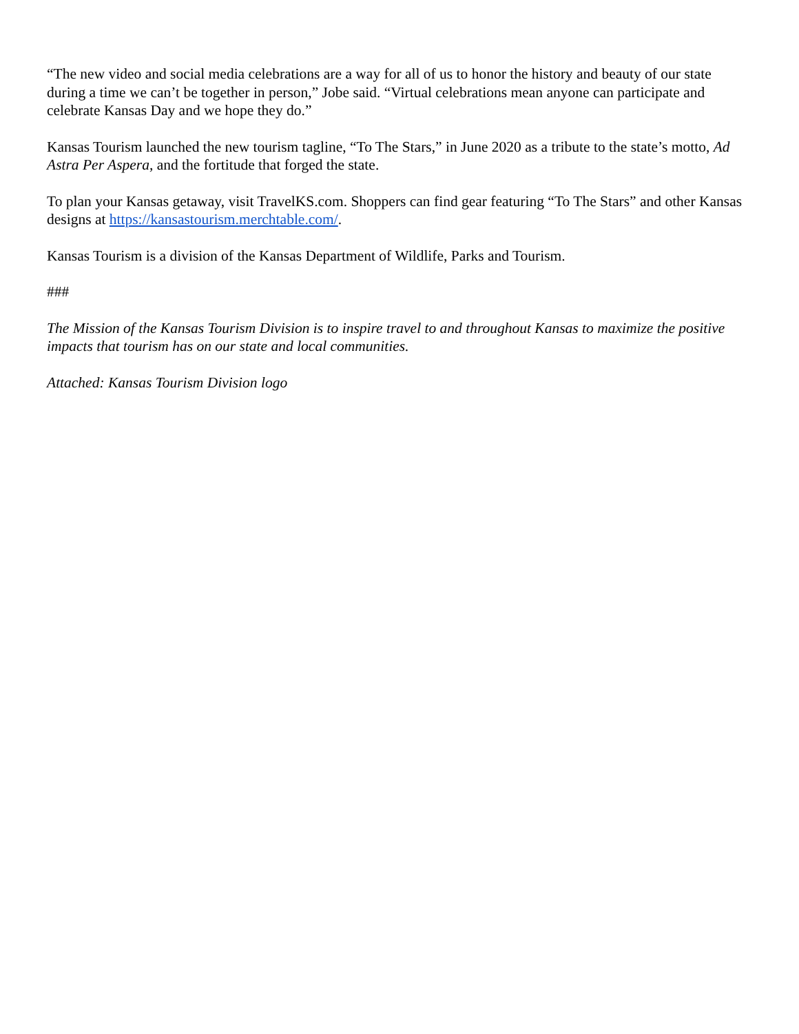“The new video and social media celebrations are a way for all of us to honor the history and beauty of our state during a time we can’t be together in person,” Jobe said. “Virtual celebrations mean anyone can participate and celebrate Kansas Day and we hope they do.”
Kansas Tourism launched the new tourism tagline, “To The Stars,” in June 2020 as a tribute to the state’s motto, Ad Astra Per Aspera, and the fortitude that forged the state.
To plan your Kansas getaway, visit TravelKS.com. Shoppers can find gear featuring “To The Stars” and other Kansas designs at https://kansastourism.merchtable.com/.
Kansas Tourism is a division of the Kansas Department of Wildlife, Parks and Tourism.
###
The Mission of the Kansas Tourism Division is to inspire travel to and throughout Kansas to maximize the positive impacts that tourism has on our state and local communities.
Attached: Kansas Tourism Division logo